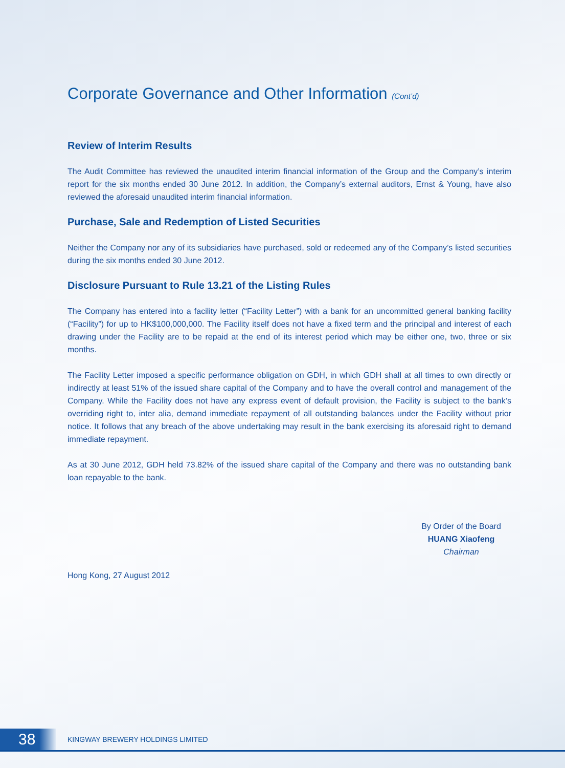Corporate Governance and Other Information (Cont’d)
Review of Interim Results
The Audit Committee has reviewed the unaudited interim financial information of the Group and the Company’s interim report for the six months ended 30 June 2012. In addition, the Company’s external auditors, Ernst & Young, have also reviewed the aforesaid unaudited interim financial information.
Purchase, Sale and Redemption of Listed Securities
Neither the Company nor any of its subsidiaries have purchased, sold or redeemed any of the Company’s listed securities during the six months ended 30 June 2012.
Disclosure Pursuant to Rule 13.21 of the Listing Rules
The Company has entered into a facility letter (“Facility Letter”) with a bank for an uncommitted general banking facility (“Facility”) for up to HK$100,000,000. The Facility itself does not have a fixed term and the principal and interest of each drawing under the Facility are to be repaid at the end of its interest period which may be either one, two, three or six months.
The Facility Letter imposed a specific performance obligation on GDH, in which GDH shall at all times to own directly or indirectly at least 51% of the issued share capital of the Company and to have the overall control and management of the Company. While the Facility does not have any express event of default provision, the Facility is subject to the bank’s overriding right to, inter alia, demand immediate repayment of all outstanding balances under the Facility without prior notice. It follows that any breach of the above undertaking may result in the bank exercising its aforesaid right to demand immediate repayment.
As at 30 June 2012, GDH held 73.82% of the issued share capital of the Company and there was no outstanding bank loan repayable to the bank.
By Order of the Board
HUANG Xiaofeng
Chairman
Hong Kong, 27 August 2012
38
KINGWAY BREWERY HOLDINGS LIMITED